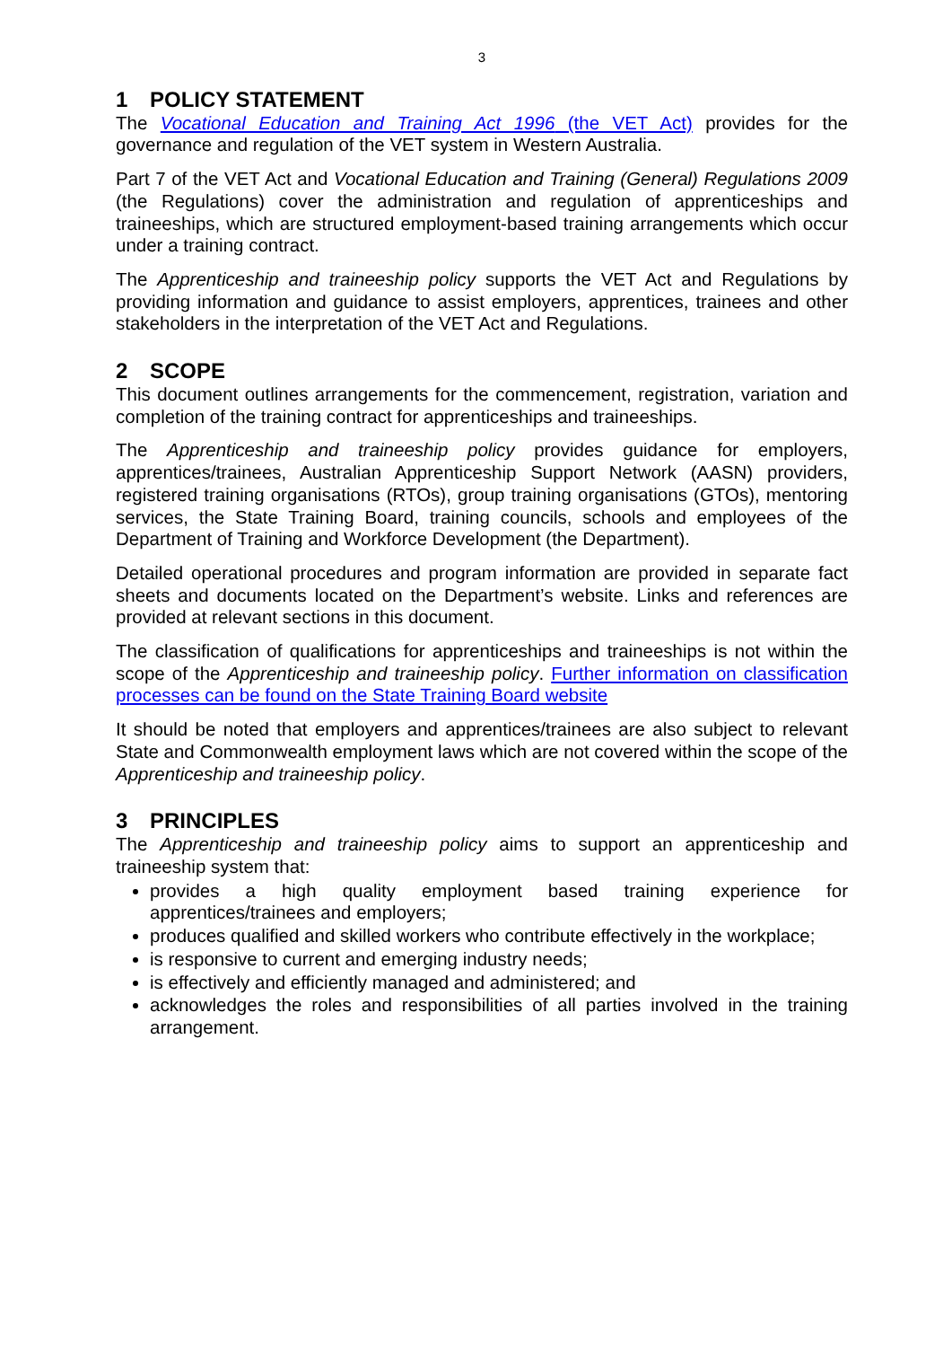3
1 POLICY STATEMENT
The Vocational Education and Training Act 1996 (the VET Act) provides for the governance and regulation of the VET system in Western Australia.
Part 7 of the VET Act and Vocational Education and Training (General) Regulations 2009 (the Regulations) cover the administration and regulation of apprenticeships and traineeships, which are structured employment-based training arrangements which occur under a training contract.
The Apprenticeship and traineeship policy supports the VET Act and Regulations by providing information and guidance to assist employers, apprentices, trainees and other stakeholders in the interpretation of the VET Act and Regulations.
2 SCOPE
This document outlines arrangements for the commencement, registration, variation and completion of the training contract for apprenticeships and traineeships.
The Apprenticeship and traineeship policy provides guidance for employers, apprentices/trainees, Australian Apprenticeship Support Network (AASN) providers, registered training organisations (RTOs), group training organisations (GTOs), mentoring services, the State Training Board, training councils, schools and employees of the Department of Training and Workforce Development (the Department).
Detailed operational procedures and program information are provided in separate fact sheets and documents located on the Department’s website. Links and references are provided at relevant sections in this document.
The classification of qualifications for apprenticeships and traineeships is not within the scope of the Apprenticeship and traineeship policy. Further information on classification processes can be found on the State Training Board website
It should be noted that employers and apprentices/trainees are also subject to relevant State and Commonwealth employment laws which are not covered within the scope of the Apprenticeship and traineeship policy.
3 PRINCIPLES
The Apprenticeship and traineeship policy aims to support an apprenticeship and traineeship system that:
provides a high quality employment based training experience for apprentices/trainees and employers;
produces qualified and skilled workers who contribute effectively in the workplace;
is responsive to current and emerging industry needs;
is effectively and efficiently managed and administered; and
acknowledges the roles and responsibilities of all parties involved in the training arrangement.